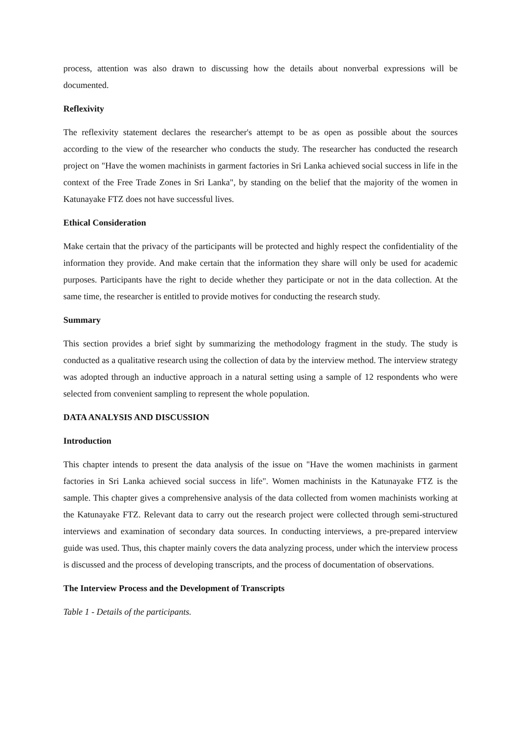process, attention was also drawn to discussing how the details about nonverbal expressions will be documented.
Reflexivity
The reflexivity statement declares the researcher's attempt to be as open as possible about the sources according to the view of the researcher who conducts the study. The researcher has conducted the research project on "Have the women machinists in garment factories in Sri Lanka achieved social success in life in the context of the Free Trade Zones in Sri Lanka", by standing on the belief that the majority of the women in Katunayake FTZ does not have successful lives.
Ethical Consideration
Make certain that the privacy of the participants will be protected and highly respect the confidentiality of the information they provide. And make certain that the information they share will only be used for academic purposes. Participants have the right to decide whether they participate or not in the data collection. At the same time, the researcher is entitled to provide motives for conducting the research study.
Summary
This section provides a brief sight by summarizing the methodology fragment in the study. The study is conducted as a qualitative research using the collection of data by the interview method. The interview strategy was adopted through an inductive approach in a natural setting using a sample of 12 respondents who were selected from convenient sampling to represent the whole population.
DATA ANALYSIS AND DISCUSSION
Introduction
This chapter intends to present the data analysis of the issue on "Have the women machinists in garment factories in Sri Lanka achieved social success in life". Women machinists in the Katunayake FTZ is the sample. This chapter gives a comprehensive analysis of the data collected from women machinists working at the Katunayake FTZ. Relevant data to carry out the research project were collected through semi-structured interviews and examination of secondary data sources. In conducting interviews, a pre-prepared interview guide was used. Thus, this chapter mainly covers the data analyzing process, under which the interview process is discussed and the process of developing transcripts, and the process of documentation of observations.
The Interview Process and the Development of Transcripts
Table 1 - Details of the participants.